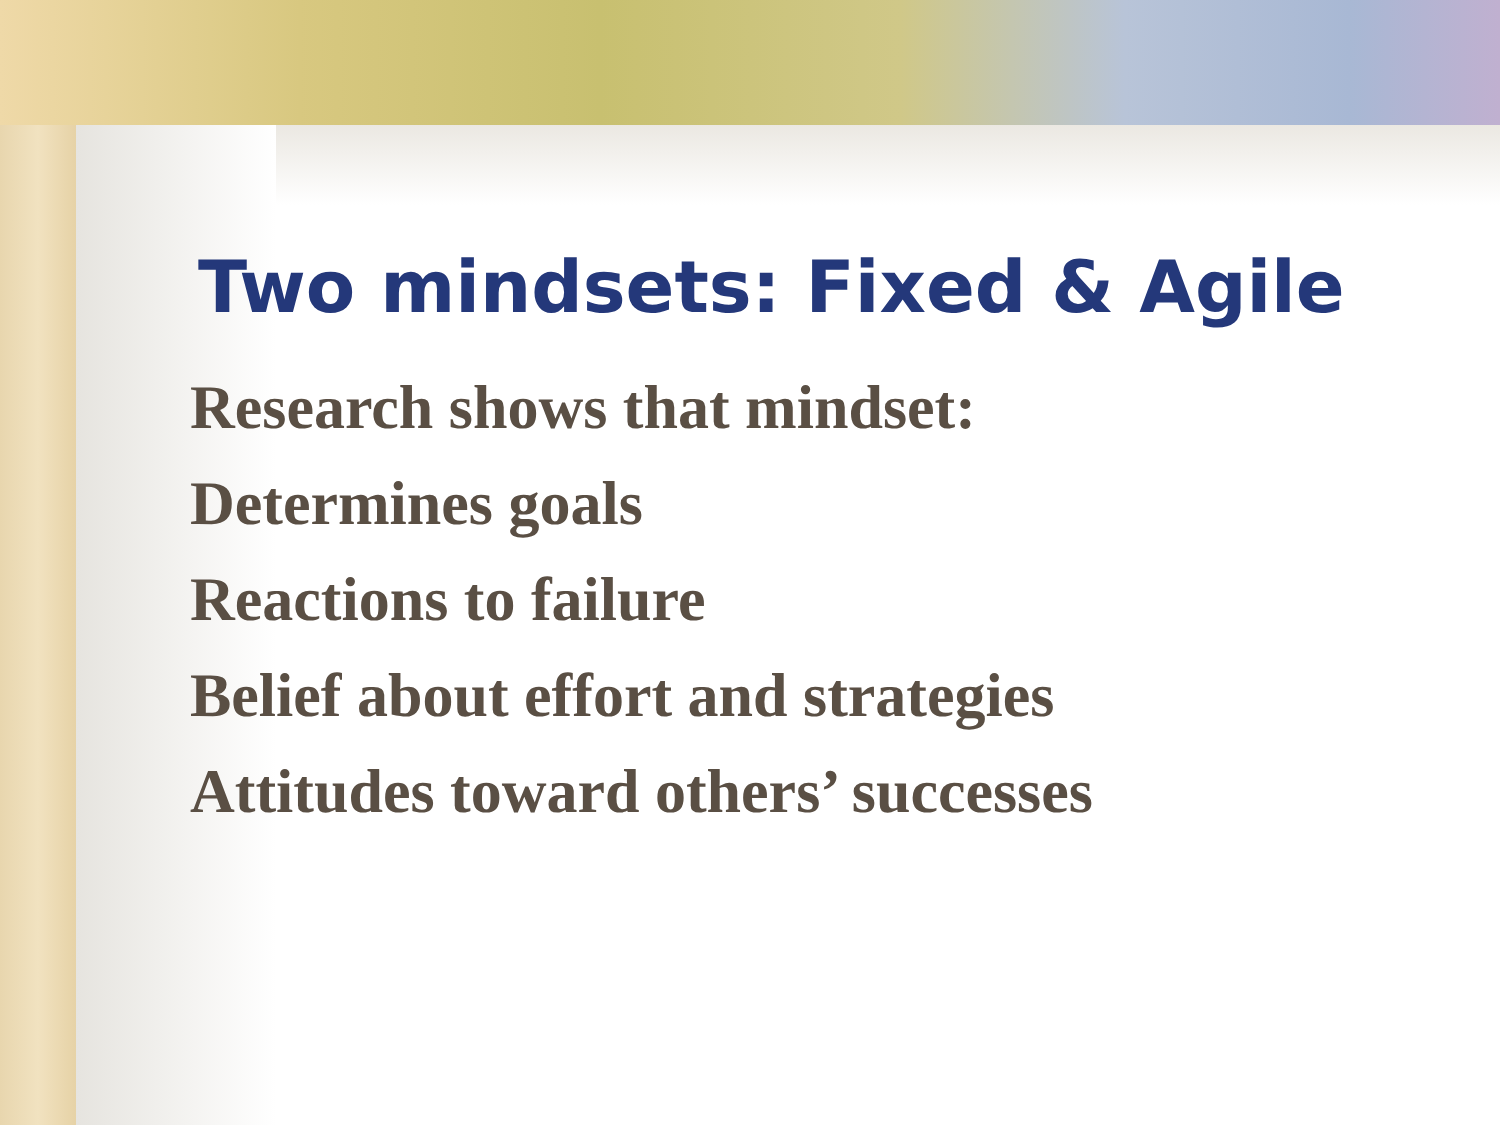Two mindsets: Fixed & Agile
Research shows that mindset:
Determines goals
Reactions to failure
Belief about effort and strategies
Attitudes toward others’ successes